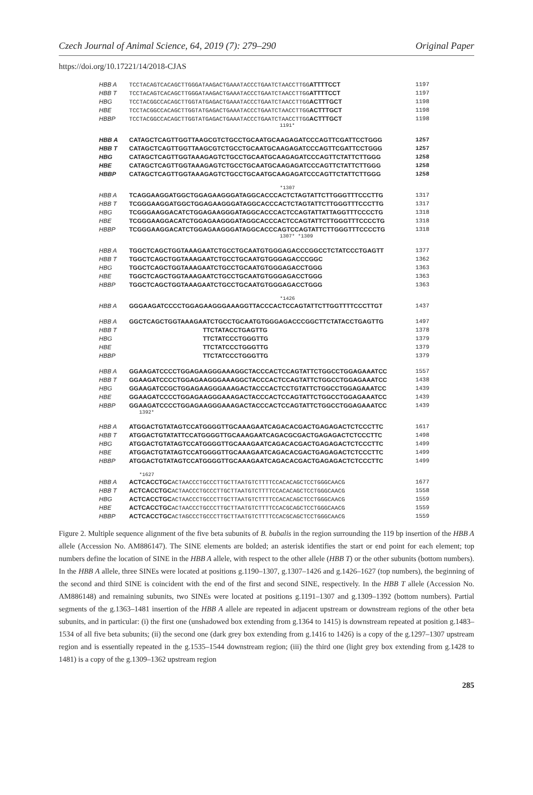Czech Journal of Animal Science, 64, 2019 (7): 279–290 Original Paper
https://doi.org/10.17221/14/2018-CJAS
HBB A TCCTACAGTCACAGCTTGGGATAAGACTGAAATACCCTGAATCTAACCTTGGATTTTCCT 1197
HBB T TCCTACAGTCACAGCTTGGGATAAGACTGAAATACCCTGAATCTAACCTTGGATTTTCCT 1197
HBG TCCTACGGCCACAGCTTGGTATGAGACTGAAATACCCTGAATCTAACCTTGGACTTTGCT 1198
HBE TCCTACGGCCACAGCTTGGTATGAGACTGAAATACCCTGAATCTAACCTTGGACTTTGCT 1198
HBBP TCCTACGGCCACAGCTTGGTATGAGACTGAAATACCCTGAATCTAACCTTGGACTTTGCT 1198
1191*
HBB A CATAGCTCAGTTGGTTAAGCGTCTGCCTGCAATGCAAGAGATCCCAGTTCGATTCCTGGG 1257
HBB T CATAGCTCAGTTGGTTAAGCGTCTGCCTGCAATGCAAGAGATCCCAGTTCGATTCCTGGG 1257
HBG CATAGCTCAGTTGGTAAAGAGTCTGCCTGCAATGCAAGAGATCCCAGTTCTATTCTTGGG 1258
HBE CATAGCTCAGTTGGTAAAGAGTCTGCCTGCAATGCAAGAGATCCCAGTTCTATTCTTGGG 1258
HBBP CATAGCTCAGTTGGTAAAGAGTCTGCCTGCAATGCAAGAGATCCCAGTTCTATTCTTGGG 1258
*1307
HBB A TCAGGAAGGATGGCTGGAGAAGGGATAGGCACCCACTCTAGTATTCTTGGGTTTCCCTTG 1317
HBB T TCGGGAAGGATGGCTGGAGAAGGGATAGGCACCCACTCTAGTATTCTTGGGTTTCCCTTG 1317
HBG TCGGGAAGGACATCTGGAGAAGGGATAGGCACCCACTCCAGTATTATTAGGTTTCCCCTG 1318
HBE TCGGGAAGGACATCTGGAGAAGGGATAGGCACCCACTCCAGTATTCTTGGGTTTCCCCTG 1318
HBBP TCGGGAAGGACATCTGGAGAAGGGATAGGCACCCAGTCCAGTATTCTTGGGTTTCCCCTG 1318
1307* *1309
HBB A TGGCTCAGCTGGTAAAGAATCTGCCTGCAATGTGGGAGACCCGGCCTCTATCCCTGAGTT 1377
HBB T TGGCTCAGCTGGTAAAGAATCTGCCTGCAATGTGGGAGACCCGGC 1362
HBG TGGCTCAGCTGGTAAAGAATCTGCCTGCAATGTGGGAGACCTGGG 1363
HBE TGGCTCAGCTGGTAAAGAATCTGCCTGCAATGTGGGAGACCTGGG 1363
HBBP TGGCTCAGCTGGTAAAGAATCTGCCTGCAATGTGGGAGACCTGGG 1363
*1426
HBB A GGGAAGATCCCCTGGAGAAGGGAAAGGTTACCCACTCCAGTATTCTTGGTTTTCCCTTGT 1437
HBB A GGCTCAGCTGGTAAAGAATCTGCCTGCAATGTGGGAGACCCGGCTTCTATACCTGAGTTG 1497
HBB T TTCTATACCTGAGTTG 1378
HBG TTCTATCCCTGGGTTG 1379
HBE TTCTATCCCTGGGTTG 1379
HBBP TTCTATCCCTGGGTTG 1379
HBB A GGAAGATCCCCTGGAGAAGGGAAAGGCTACCCACTCCAGTATTCTGGCCTGGAGAAATCC 1557
HBB T GGAAGATCCCCTGGAGAAGGGAAAGGCTACCCACTCCAGTATTCTGGCCTGGAGAAATCC 1438
HBG GGAAGATCCGCTGGAGAAGGGAAAGACTACCCACTCCTGTATTCTGGCCTGGAGAAATCC 1439
HBE GGAAGATCCCCTGGAGAAGGGAAAGACTACCCACTCCAGTATTCTGGCCTGGAGAAATCC 1439
HBBP GGAAGATCCCCTGGAGAAGGGAAAGACTACCCACTCCAGTATTCTGGCCTGGAGAAATCC 1439
1392*
HBB A ATGGACTGTATAGTCCATGGGGTTGCAAAGAATCAGACACGACTGAGAGACTCTCCCTTC 1617
HBB T ATGGACTGTATATTCCATGGGGTTGCAAAGAATCAGACGCGACTGAGAGACTCTCCCTTC 1498
HBG ATGGACTGTATAGTCCATGGGGTTGCAAAGAATCAGACACGACTGAGAGACTCTCCCTTC 1499
HBE ATGGACTGTATAGTCCATGGGGTTGCAAAGAATCAGACACGACTGAGAGACTCTCCCTTC 1499
HBBP ATGGACTGTATAGTCCATGGGGTTGCAAAGAATCAGACACGACTGAGAGACTCTCCCTTC 1499
*1627
HBB A ACTCACCTGCACTAACCCTGCCCTTGCTTAATGTCTTTTCCACACAGCTCCTGGGCAACG 1677
HBB T ACTCACCTGCACTAACCCTGCCCTTGCTTAATGTCTTTTCCACACAGCTCCTGGGCAACG 1558
HBG ACTCACCTGCACTAACCCTGCCCTTGCTTAATGTCTTTTCCACACAGCTCCTGGGCAACG 1559
HBE ACTCACCTGCACTAACCCTGCCCTTGCTTAATGTCTTTTCCACGCAGCTCCTGGGCAACG 1559
HBBP ACTCACCTGCACTAGCCCTGCCCTTGCTTAATGTCTTTTCCACGCAGCTCCTGGGCAACG 1559
Figure 2. Multiple sequence alignment of the five beta subunits of B. bubalis in the region surrounding the 119 bp insertion of the HBB A allele (Accession No. AM886147). The SINE elements are bolded; an asterisk identifies the start or end point for each element; top numbers define the location of SINE in the HBB A allele, with respect to the other allele (HBB T) or the other subunits (bottom numbers). In the HBB A allele, three SINEs were located at positions g.1190–1307, g.1307–1426 and g.1426–1627 (top numbers), the beginning of the second and third SINE is coincident with the end of the first and second SINE, respectively. In the HBB T allele (Accession No. AM886148) and remaining subunits, two SINEs were located at positions g.1191–1307 and g.1309–1392 (bottom numbers). Partial segments of the g.1363–1481 insertion of the HBB A allele are repeated in adjacent upstream or downstream regions of the other beta subunits, and in particular: (i) the first one (unshadowed box extending from g.1364 to 1415) is downstream repeated at position g.1483–1534 of all five beta subunits; (ii) the second one (dark grey box extending from g.1416 to 1426) is a copy of the g.1297–1307 upstream region and is essentially repeated in the g.1535–1544 downstream region; (iii) the third one (light grey box extending from g.1428 to 1481) is a copy of the g.1309–1362 upstream region
285